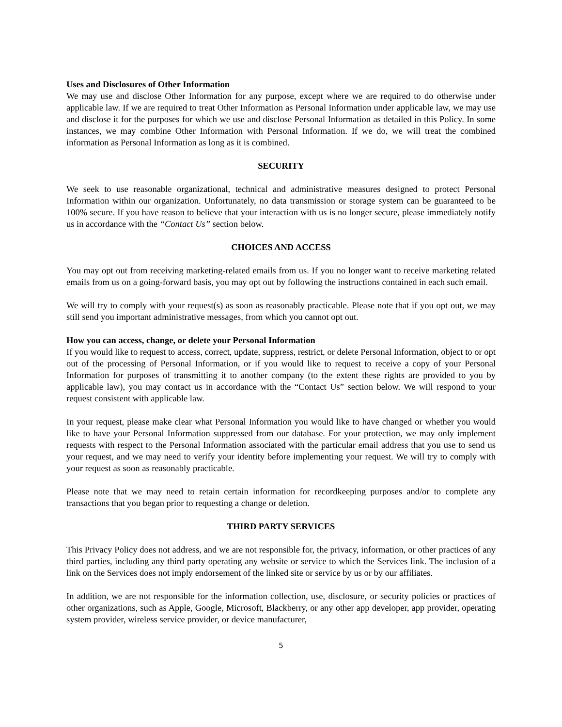Uses and Disclosures of Other Information
We may use and disclose Other Information for any purpose, except where we are required to do otherwise under applicable law. If we are required to treat Other Information as Personal Information under applicable law, we may use and disclose it for the purposes for which we use and disclose Personal Information as detailed in this Policy. In some instances, we may combine Other Information with Personal Information. If we do, we will treat the combined information as Personal Information as long as it is combined.
SECURITY
We seek to use reasonable organizational, technical and administrative measures designed to protect Personal Information within our organization. Unfortunately, no data transmission or storage system can be guaranteed to be 100% secure. If you have reason to believe that your interaction with us is no longer secure, please immediately notify us in accordance with the “Contact Us” section below.
CHOICES AND ACCESS
You may opt out from receiving marketing-related emails from us. If you no longer want to receive marketing related emails from us on a going-forward basis, you may opt out by following the instructions contained in each such email.
We will try to comply with your request(s) as soon as reasonably practicable. Please note that if you opt out, we may still send you important administrative messages, from which you cannot opt out.
How you can access, change, or delete your Personal Information
If you would like to request to access, correct, update, suppress, restrict, or delete Personal Information, object to or opt out of the processing of Personal Information, or if you would like to request to receive a copy of your Personal Information for purposes of transmitting it to another company (to the extent these rights are provided to you by applicable law), you may contact us in accordance with the “Contact Us” section below. We will respond to your request consistent with applicable law.
In your request, please make clear what Personal Information you would like to have changed or whether you would like to have your Personal Information suppressed from our database. For your protection, we may only implement requests with respect to the Personal Information associated with the particular email address that you use to send us your request, and we may need to verify your identity before implementing your request. We will try to comply with your request as soon as reasonably practicable.
Please note that we may need to retain certain information for recordkeeping purposes and/or to complete any transactions that you began prior to requesting a change or deletion.
THIRD PARTY SERVICES
This Privacy Policy does not address, and we are not responsible for, the privacy, information, or other practices of any third parties, including any third party operating any website or service to which the Services link. The inclusion of a link on the Services does not imply endorsement of the linked site or service by us or by our affiliates.
In addition, we are not responsible for the information collection, use, disclosure, or security policies or practices of other organizations, such as Apple, Google, Microsoft, Blackberry, or any other app developer, app provider, operating system provider, wireless service provider, or device manufacturer,
5